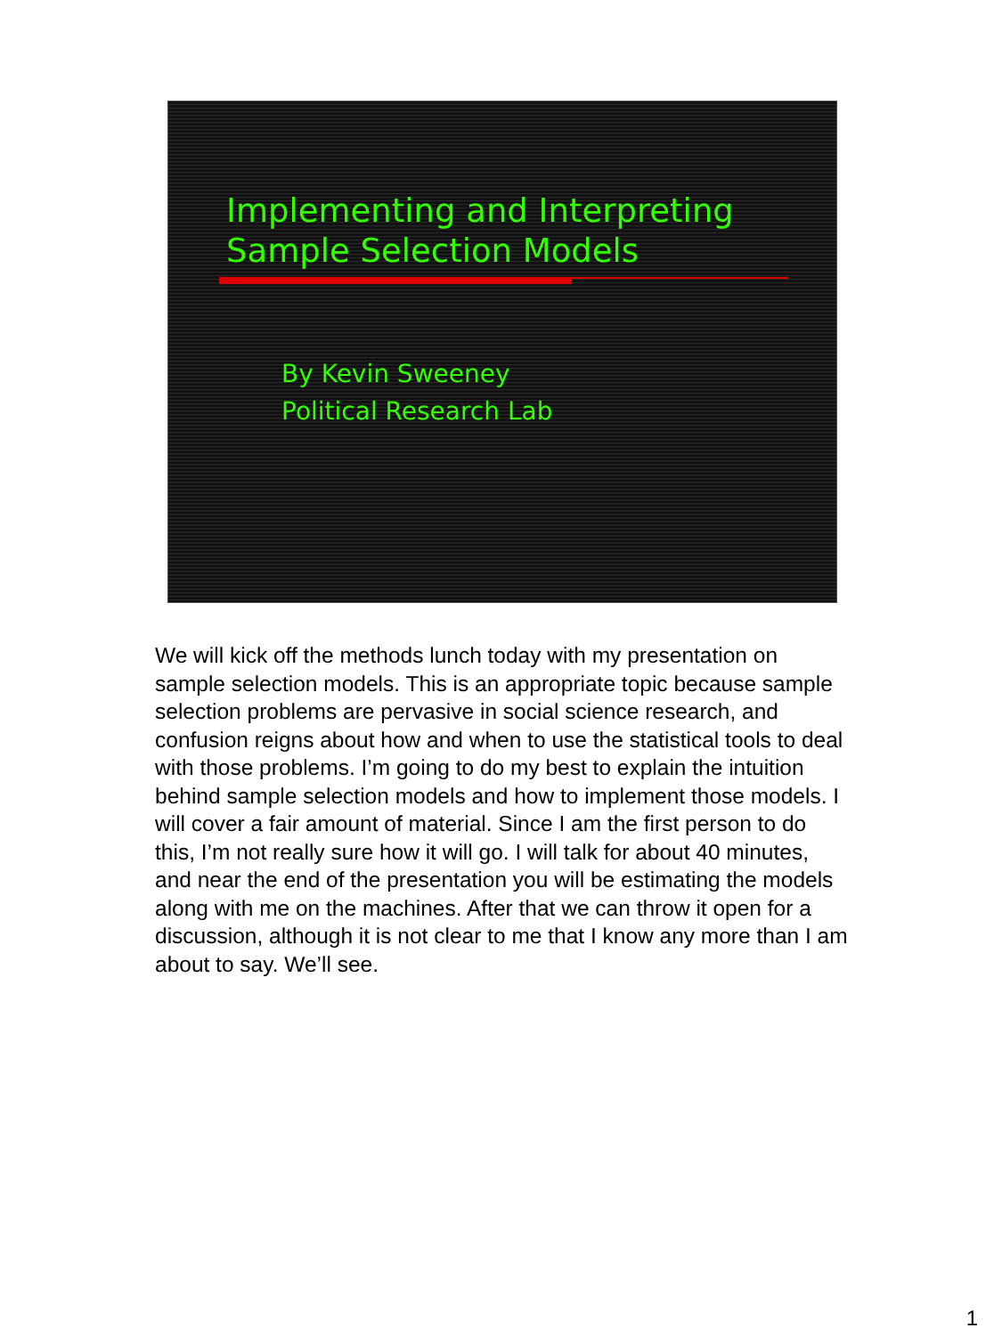Implementing and Interpreting
Sample Selection Models
By Kevin Sweeney
Political Research Lab
We will kick off the methods lunch today with my presentation on sample selection models. This is an appropriate topic because sample selection problems are pervasive in social science research, and confusion reigns about how and when to use the statistical tools to deal with those problems. I’m going to do my best to explain the intuition behind sample selection models and how to implement those models. I will cover a fair amount of material. Since I am the first person to do this, I’m not really sure how it will go. I will talk for about 40 minutes, and near the end of the presentation you will be estimating the models along with me on the machines. After that we can throw it open for a discussion, although it is not clear to me that I know any more than I am about to say. We’ll see.
1